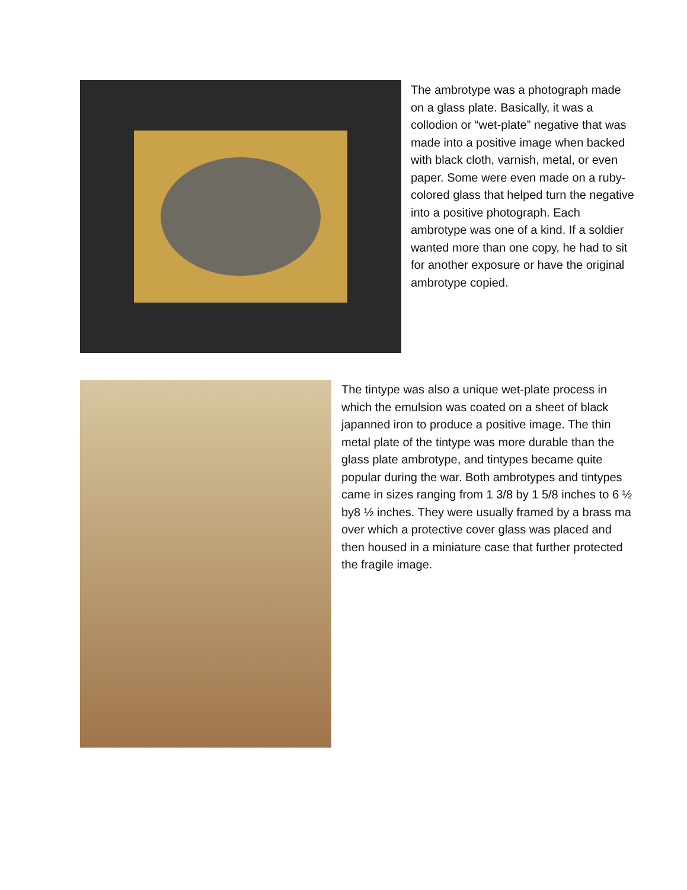The ambrotype was a photograph made on a glass plate. Basically, it was a collodion or “wet-plate” negative that was made into a positive image when backed with black cloth, varnish, metal, or even paper. Some were even made on a ruby-colored glass that helped turn the negative into a positive photograph. Each ambrotype was one of a kind. If a soldier wanted more than one copy, he had to sit for another exposure or have the original ambrotype copied.
The tintype was also a unique wet-plate process in which the emulsion was coated on a sheet of black japanned iron to produce a positive image. The thin metal plate of the tintype was more durable than the glass plate ambrotype, and tintypes became quite popular during the war. Both ambrotypes and tintypes came in sizes ranging from 1 3/8 by 1 5/8 inches to 6 ½ by8 ½ inches. They were usually framed by a brass ma over which a protective cover glass was placed and then housed in a miniature case that further protected the fragile image.